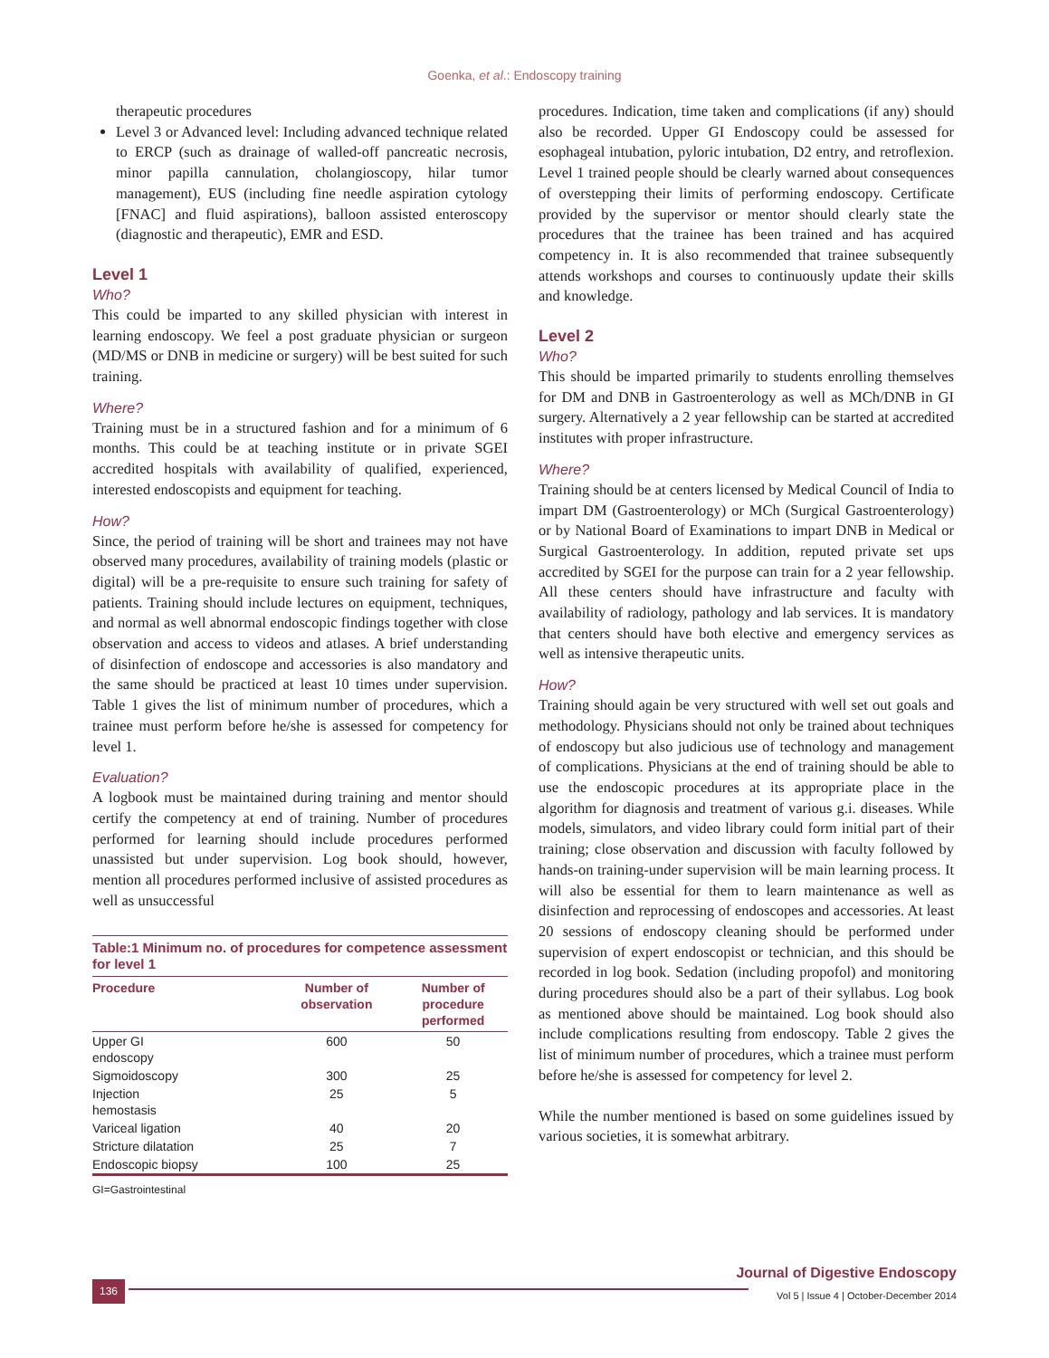Goenka, et al.: Endoscopy training
therapeutic procedures
Level 3 or Advanced level: Including advanced technique related to ERCP (such as drainage of walled-off pancreatic necrosis, minor papilla cannulation, cholangioscopy, hilar tumor management), EUS (including fine needle aspiration cytology [FNAC] and fluid aspirations), balloon assisted enteroscopy (diagnostic and therapeutic), EMR and ESD.
Level 1
Who?
This could be imparted to any skilled physician with interest in learning endoscopy. We feel a post graduate physician or surgeon (MD/MS or DNB in medicine or surgery) will be best suited for such training.
Where?
Training must be in a structured fashion and for a minimum of 6 months. This could be at teaching institute or in private SGEI accredited hospitals with availability of qualified, experienced, interested endoscopists and equipment for teaching.
How?
Since, the period of training will be short and trainees may not have observed many procedures, availability of training models (plastic or digital) will be a pre-requisite to ensure such training for safety of patients. Training should include lectures on equipment, techniques, and normal as well abnormal endoscopic findings together with close observation and access to videos and atlases. A brief understanding of disinfection of endoscope and accessories is also mandatory and the same should be practiced at least 10 times under supervision. Table 1 gives the list of minimum number of procedures, which a trainee must perform before he/she is assessed for competency for level 1.
Evaluation?
A logbook must be maintained during training and mentor should certify the competency at end of training. Number of procedures performed for learning should include procedures performed unassisted but under supervision. Log book should, however, mention all procedures performed inclusive of assisted procedures as well as unsuccessful
Table:1 Minimum no. of procedures for competence assessment for level 1
| Procedure | Number of observation | Number of procedure performed |
| --- | --- | --- |
| Upper GI endoscopy | 600 | 50 |
| Sigmoidoscopy | 300 | 25 |
| Injection hemostasis | 25 | 5 |
| Variceal ligation | 40 | 20 |
| Stricture dilatation | 25 | 7 |
| Endoscopic biopsy | 100 | 25 |
GI=Gastrointestinal
procedures. Indication, time taken and complications (if any) should also be recorded. Upper GI Endoscopy could be assessed for esophageal intubation, pyloric intubation, D2 entry, and retroflexion. Level 1 trained people should be clearly warned about consequences of overstepping their limits of performing endoscopy. Certificate provided by the supervisor or mentor should clearly state the procedures that the trainee has been trained and has acquired competency in. It is also recommended that trainee subsequently attends workshops and courses to continuously update their skills and knowledge.
Level 2
Who?
This should be imparted primarily to students enrolling themselves for DM and DNB in Gastroenterology as well as MCh/DNB in GI surgery. Alternatively a 2 year fellowship can be started at accredited institutes with proper infrastructure.
Where?
Training should be at centers licensed by Medical Council of India to impart DM (Gastroenterology) or MCh (Surgical Gastroenterology) or by National Board of Examinations to impart DNB in Medical or Surgical Gastroenterology. In addition, reputed private set ups accredited by SGEI for the purpose can train for a 2 year fellowship. All these centers should have infrastructure and faculty with availability of radiology, pathology and lab services. It is mandatory that centers should have both elective and emergency services as well as intensive therapeutic units.
How?
Training should again be very structured with well set out goals and methodology. Physicians should not only be trained about techniques of endoscopy but also judicious use of technology and management of complications. Physicians at the end of training should be able to use the endoscopic procedures at its appropriate place in the algorithm for diagnosis and treatment of various g.i. diseases. While models, simulators, and video library could form initial part of their training; close observation and discussion with faculty followed by hands-on training-under supervision will be main learning process. It will also be essential for them to learn maintenance as well as disinfection and reprocessing of endoscopes and accessories. At least 20 sessions of endoscopy cleaning should be performed under supervision of expert endoscopist or technician, and this should be recorded in log book. Sedation (including propofol) and monitoring during procedures should also be a part of their syllabus. Log book as mentioned above should be maintained. Log book should also include complications resulting from endoscopy. Table 2 gives the list of minimum number of procedures, which a trainee must perform before he/she is assessed for competency for level 2.
While the number mentioned is based on some guidelines issued by various societies, it is somewhat arbitrary.
136
Journal of Digestive Endoscopy
Vol 5 | Issue 4 | October-December 2014